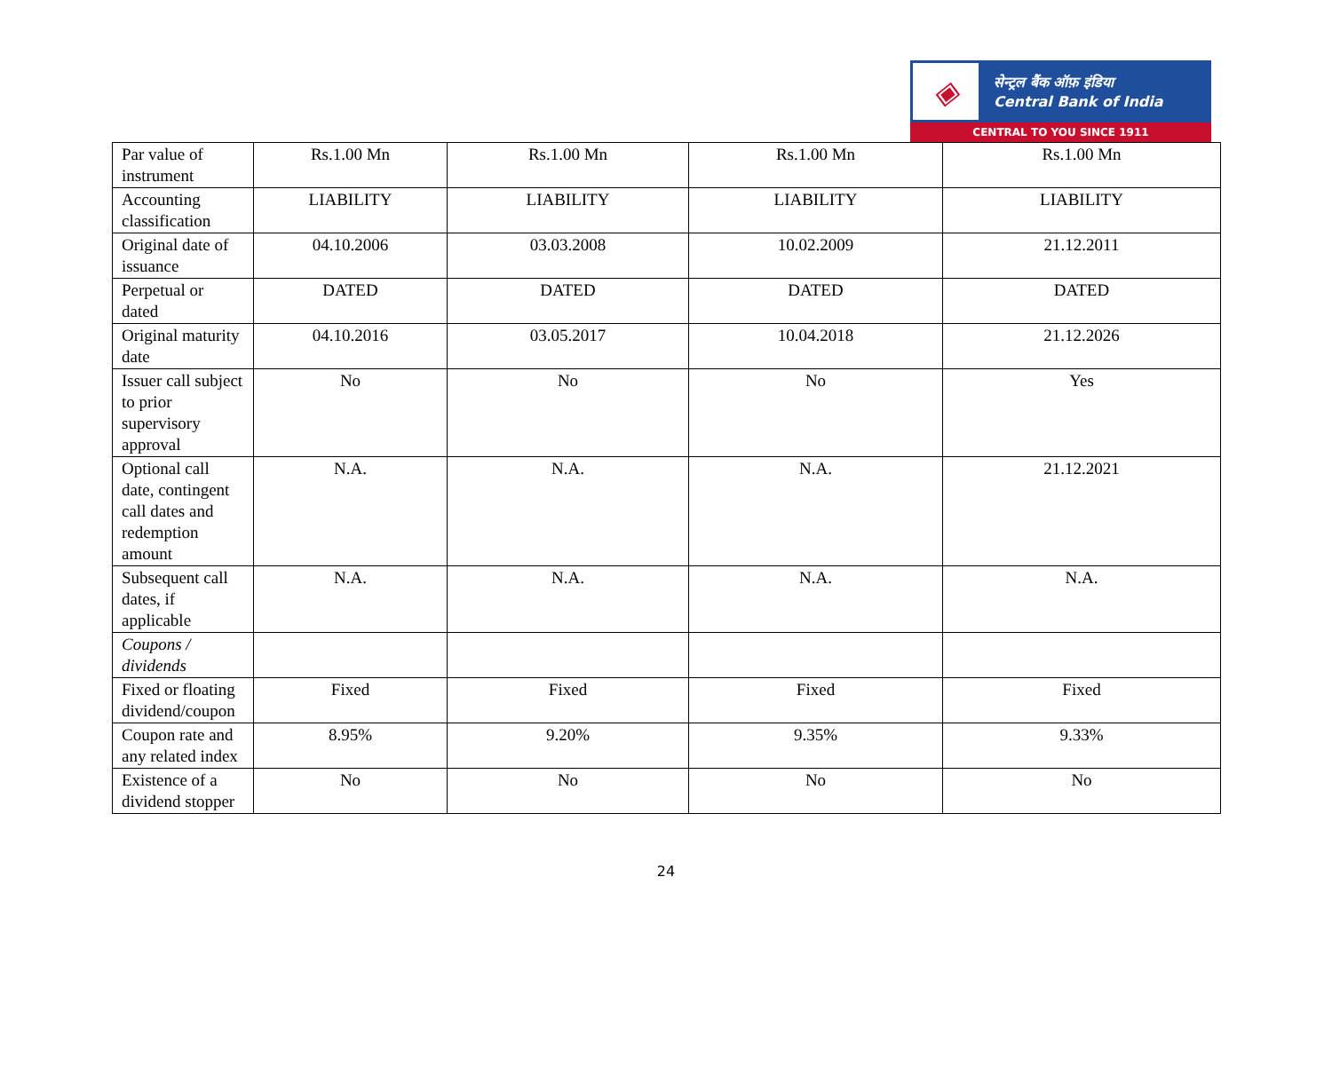◈
सेन्ट्रल बैंक ऑफ़ इंडिया
Central Bank of India
CENTRAL TO YOU SINCE 1911
| Par value of instrument | Rs.1.00 Mn | Rs.1.00 Mn | Rs.1.00 Mn | Rs.1.00 Mn |
| Accounting classification | LIABILITY | LIABILITY | LIABILITY | LIABILITY |
| Original date of issuance | 04.10.2006 | 03.03.2008 | 10.02.2009 | 21.12.2011 |
| Perpetual or dated | DATED | DATED | DATED | DATED |
| Original maturity date | 04.10.2016 | 03.05.2017 | 10.04.2018 | 21.12.2026 |
| Issuer call subject to prior supervisory approval | No | No | No | Yes |
| Optional call date, contingent call dates and redemption amount | N.A. | N.A. | N.A. | 21.12.2021 |
| Subsequent call dates, if applicable | N.A. | N.A. | N.A. | N.A. |
| Coupons / dividends | | | | |
| Fixed or floating dividend/coupon | Fixed | Fixed | Fixed | Fixed |
| Coupon rate and any related index | 8.95% | 9.20% | 9.35% | 9.33% |
| Existence of a dividend stopper | No | No | No | No |
24